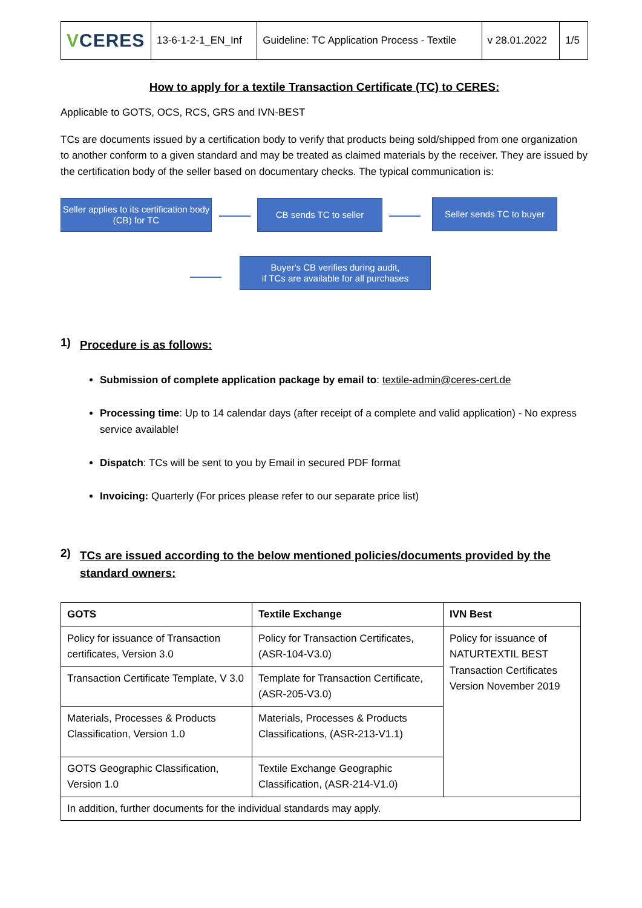| V CERES | 13-6-1-2-1_EN_Inf | Guideline: TC Application Process - Textile | v 28.01.2022 | 1/5 |
How to apply for a textile Transaction Certificate (TC) to CERES:
Applicable to GOTS, OCS, RCS, GRS and IVN-BEST
TCs are documents issued by a certification body to verify that products being sold/shipped from one organization to another conform to a given standard and may be treated as claimed materials by the receiver. They are issued by the certification body of the seller based on documentary checks. The typical communication is:
Seller applies to its certification body (CB) for TC
CB sends TC to seller
Seller sends TC to buyer
Buyer's CB verifies during audit,
if TCs are available for all purchases
1) Procedure is as follows:
Submission of complete application package by email to: textile-admin@ceres-cert.de
Processing time: Up to 14 calendar days (after receipt of a complete and valid application) - No express service available!
Dispatch: TCs will be sent to you by Email in secured PDF format
Invoicing: Quarterly (For prices please refer to our separate price list)
2) TCs are issued according to the below mentioned policies/documents provided by the standard owners:
| GOTS | Textile Exchange | IVN Best |
| --- | --- | --- |
| Policy for issuance of Transaction certificates, Version 3.0 | Policy for Transaction Certificates, (ASR-104-V3.0) | Policy for issuance of NATURTEXTIL BEST Transaction Certificates Version November 2019 |
| Transaction Certificate Template, V 3.0 | Template for Transaction Certificate, (ASR-205-V3.0) | |
| Materials, Processes & Products Classification, Version 1.0 | Materials, Processes & Products Classifications, (ASR-213-V1.1) | |
| GOTS Geographic Classification, Version 1.0 | Textile Exchange Geographic Classification, (ASR-214-V1.0) | |
| In addition, further documents for the individual standards may apply. | | |